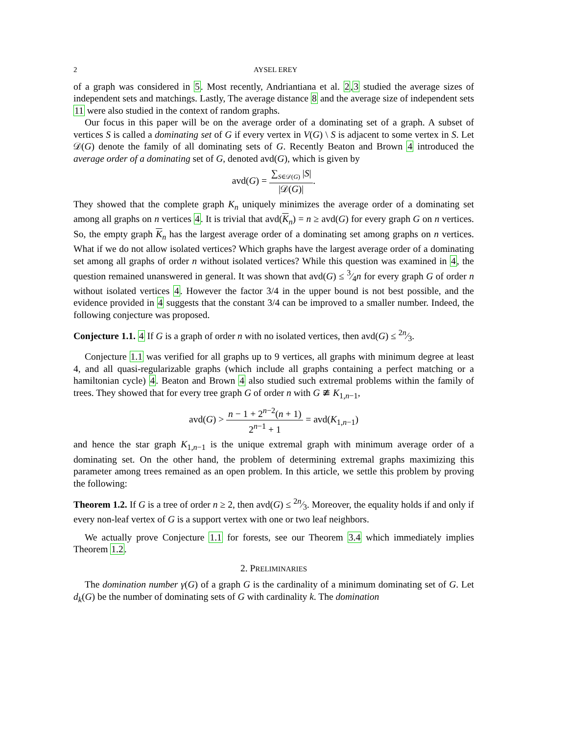2 AYSEL EREY
of a graph was considered in 5. Most recently, Andriantiana et al. 2,3 studied the average sizes of independent sets and matchings. Lastly, The average distance 8 and the average size of independent sets 11 were also studied in the context of random graphs.
Our focus in this paper will be on the average order of a dominating set of a graph. A subset of vertices S is called a dominating set of G if every vertex in V(G) \ S is adjacent to some vertex in S. Let 𝒟(G) denote the family of all dominating sets of G. Recently Beaton and Brown 4 introduced the average order of a dominating set of G, denoted avd(G), which is given by
avd(G) = ∑<sub>S∈𝒟(G)</sub> |S| |𝒟(G)|.
They showed that the complete graph K<sub>n</sub> uniquely minimizes the average order of a dominating set among all graphs on n vertices 4. It is trivial that avd(K<sub>n</sub>) = n ≥ avd(G) for every graph G on n vertices. So, the empty graph K<sub>n</sub> has the largest average order of a dominating set among graphs on n vertices. What if we do not allow isolated vertices? Which graphs have the largest average order of a dominating set among all graphs of order n without isolated vertices? While this question was examined in 4, the question remained unanswered in general. It was shown that avd(G) ≤ 3⁄4n for every graph G of order n without isolated vertices 4. However the factor 3/4 in the upper bound is not best possible, and the evidence provided in 4 suggests that the constant 3/4 can be improved to a smaller number. Indeed, the following conjecture was proposed.
Conjecture 1.1. 4 If G is a graph of order n with no isolated vertices, then avd(G) ≤ 2n⁄3.
Conjecture 1.1 was verified for all graphs up to 9 vertices, all graphs with minimum degree at least 4, and all quasi-regularizable graphs (which include all graphs containing a perfect matching or a hamiltonian cycle) 4. Beaton and Brown 4 also studied such extremal problems within the family of trees. They showed that for every tree graph G of order n with G ≇ K<sub>1,n−1</sub>,
avd(G) > n − 1 + 2<sup>n−2</sup>(n + 1) 2<sup>n−1</sup> + 1 = avd(K<sub>1,n−1</sub>)
and hence the star graph K<sub>1,n−1</sub> is the unique extremal graph with minimum average order of a dominating set. On the other hand, the problem of determining extremal graphs maximizing this parameter among trees remained as an open problem. In this article, we settle this problem by proving the following:
Theorem 1.2. If G is a tree of order n ≥ 2, then avd(G) ≤ 2n⁄3. Moreover, the equality holds if and only if every non-leaf vertex of G is a support vertex with one or two leaf neighbors.
We actually prove Conjecture 1.1 for forests, see our Theorem 3.4 which immediately implies Theorem 1.2.
2. PRELIMINARIES
The domination number γ(G) of a graph G is the cardinality of a minimum dominating set of G. Let d<sub>k</sub>(G) be the number of dominating sets of G with cardinality k. The domination